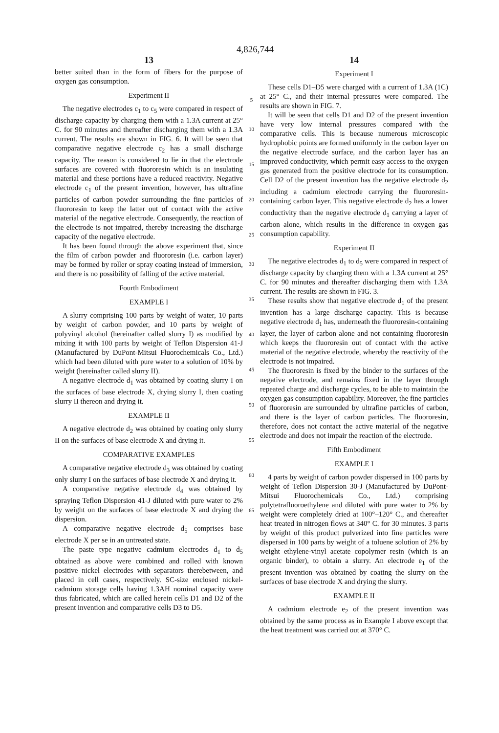4,826,744
13 14
better suited than in the form of fibers for the purpose of oxygen gas consumption.
Experiment II
The negative electrodes c<sub>1</sub> to c<sub>5</sub> were compared in respect of discharge capacity by charging them with a 1.3A current at 25° C. for 90 minutes and thereafter discharging them with a 1.3A current. The results are shown in FIG. 6. It will be seen that comparative negative electrode c<sub>2</sub> has a small discharge capacity. The reason is considered to lie in that the electrode surfaces are covered with fluororesin which is an insulating material and these portions have a reduced reactivity. Negative electrode c<sub>1</sub> of the present invention, however, has ultrafine particles of carbon powder surrounding the fine particles of fluororesin to keep the latter out of contact with the active material of the negative electrode. Consequently, the reaction of the electrode is not impaired, thereby increasing the discharge capacity of the negative electrode.
It has been found through the above experiment that, since the film of carbon powder and fluororesin (i.e. carbon layer) may be formed by roller or spray coating instead of immersion, and there is no possibility of falling of the active material.
Fourth Embodiment
EXAMPLE I
A slurry comprising 100 parts by weight of water, 10 parts by weight of carbon powder, and 10 parts by weight of polyvinyl alcohol (hereinafter called slurry I) as modified by mixing it with 100 parts by weight of Teflon Dispersion 41-J (Manufactured by DuPont-Mitsui Fluorochemicals Co., Ltd.) which had been diluted with pure water to a solution of 10% by weight (hereinafter called slurry II).
A negative electrode d<sub>1</sub> was obtained by coating slurry I on the surfaces of base electrode X, drying slurry I, then coating slurry II thereon and drying it.
EXAMPLE II
A negative electrode d<sub>2</sub> was obtained by coating only slurry II on the surfaces of base electrode X and drying it.
COMPARATIVE EXAMPLES
A comparative negative electrode d<sub>3</sub> was obtained by coating only slurry I on the surfaces of base electrode X and drying it.
A comparative negative electrode d<sub>4</sub> was obtained by spraying Teflon Dispersion 41-J diluted with pure water to 2% by weight on the surfaces of base electrode X and drying the dispersion.
A comparative negative electrode d<sub>5</sub> comprises base electrode X per se in an untreated state.
The paste type negative cadmium electrodes d<sub>1</sub> to d<sub>5</sub> obtained as above were combined and rolled with known positive nickel electrodes with separators therebetween, and placed in cell cases, respectively. SC-size enclosed nickel-cadmium storage cells having 1.3AH nominal capacity were thus fabricated, which are called herein cells D1 and D2 of the present invention and comparative cells D3 to D5.
5
10
15
20
25
30
35
40
45
50
55
60
65
Experiment I
These cells D1–D5 were charged with a current of 1.3A (1C) at 25° C., and their internal pressures were compared. The results are shown in FIG. 7.
It will be seen that cells D1 and D2 of the present invention have very low internal pressures compared with the comparative cells. This is because numerous microscopic hydrophobic points are formed uniformly in the carbon layer on the negative electrode surface, and the carbon layer has an improved conductivity, which permit easy access to the oxygen gas generated from the positive electrode for its consumption. Cell D2 of the present invention has the negative electrode d<sub>2</sub> including a cadmium electrode carrying the fluororesin-containing carbon layer. This negative electrode d<sub>2</sub> has a lower conductivity than the negative electrode d<sub>1</sub> carrying a layer of carbon alone, which results in the difference in oxygen gas consumption capability.
Experiment II
The negative electrodes d<sub>1</sub> to d<sub>5</sub> were compared in respect of discharge capacity by charging them with a 1.3A current at 25° C. for 90 minutes and thereafter discharging them with 1.3A current. The results are shown in FIG. 3.
These results show that negative electrode d<sub>1</sub> of the present invention has a large discharge capacity. This is because negative electrode d<sub>1</sub> has, underneath the fluororesin-containing layer, the layer of carbon alone and not containing fluororesin which keeps the fluororesin out of contact with the active material of the negative electrode, whereby the reactivity of the electrode is not impaired.
The fluororesin is fixed by the binder to the surfaces of the negative electrode, and remains fixed in the layer through repeated charge and discharge cycles, to be able to maintain the oxygen gas consumption capability. Moreover, the fine particles of fluororesin are surrounded by ultrafine particles of carbon, and there is the layer of carbon particles. The fluororesin, therefore, does not contact the active material of the negative electrode and does not impair the reaction of the electrode.
Fifth Embodiment
EXAMPLE I
4 parts by weight of carbon powder dispersed in 100 parts by weight of Teflon Dispersion 30-J (Manufactured by DuPont-Mitsui Fluorochemicals Co., Ltd.) comprising polytetrafluoroethylene and diluted with pure water to 2% by weight were completely dried at 100°–120° C., and thereafter heat treated in nitrogen flows at 340° C. for 30 minutes. 3 parts by weight of this product pulverized into fine particles were dispersed in 100 parts by weight of a toluene solution of 2% by weight ethylene-vinyl acetate copolymer resin (which is an organic binder), to obtain a slurry. An electrode e<sub>1</sub> of the present invention was obtained by coating the slurry on the surfaces of base electrode X and drying the slurry.
EXAMPLE II
A cadmium electrode e<sub>2</sub> of the present invention was obtained by the same process as in Example I above except that the heat treatment was carried out at 370° C.